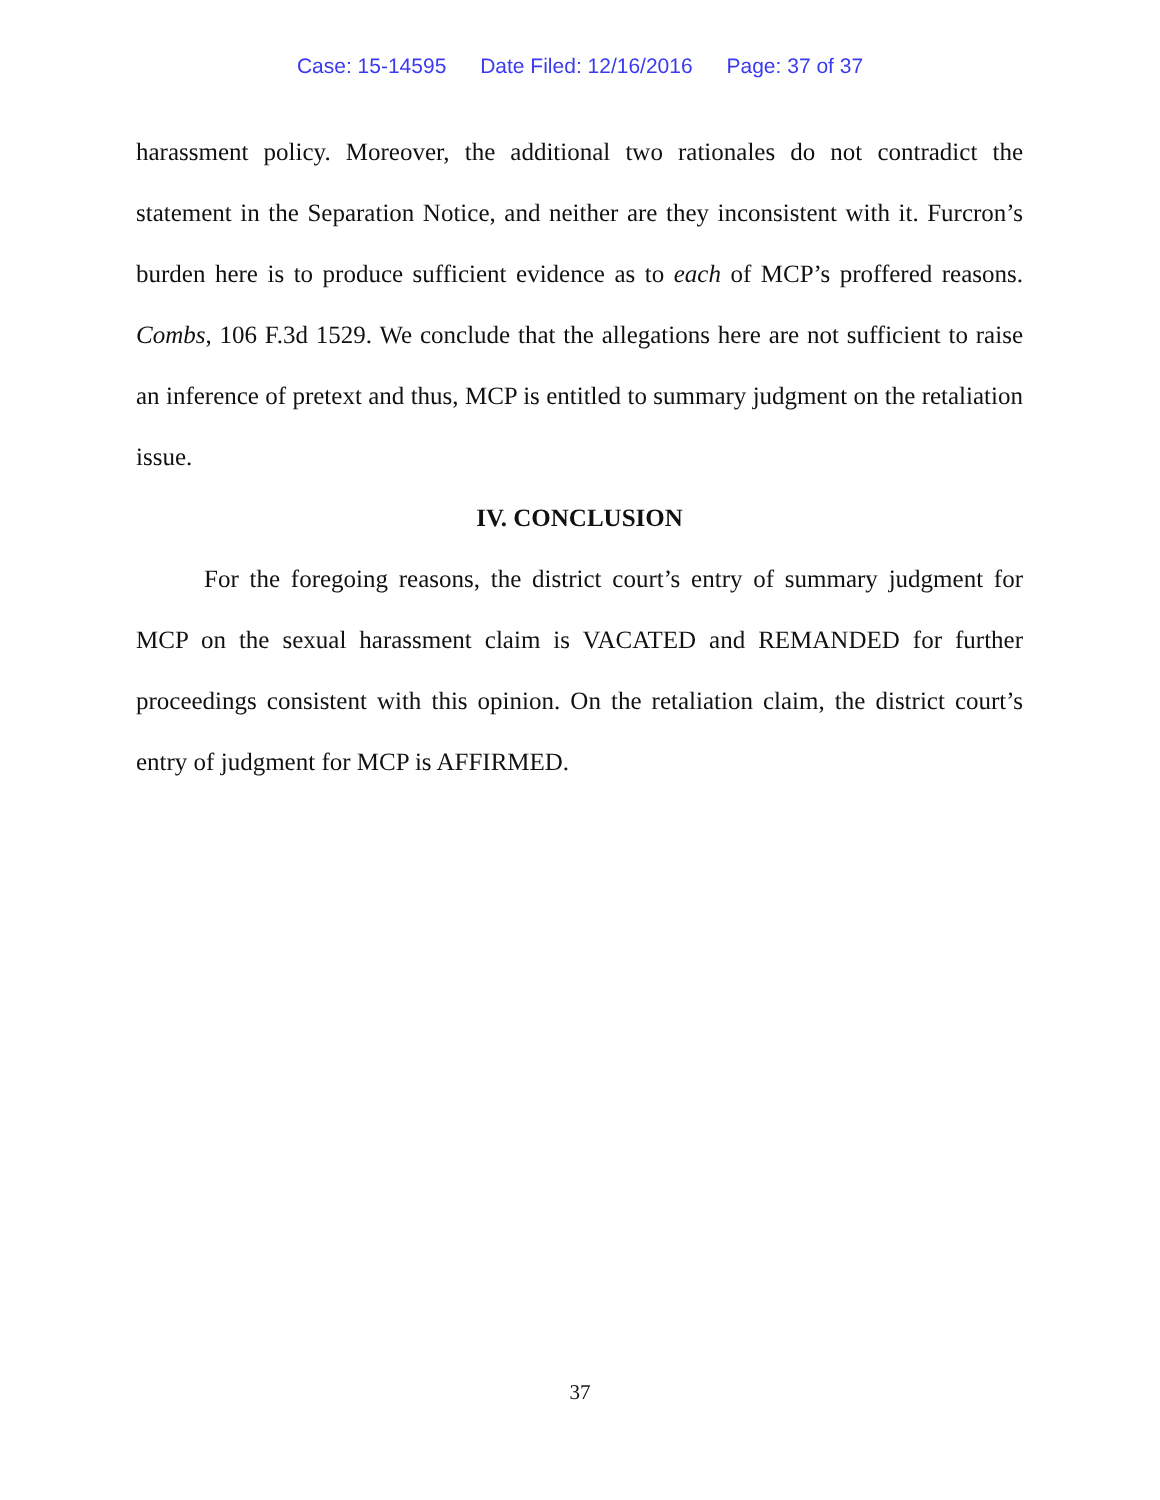Case: 15-14595 Date Filed: 12/16/2016 Page: 37 of 37
harassment policy. Moreover, the additional two rationales do not contradict the statement in the Separation Notice, and neither are they inconsistent with it. Furcron’s burden here is to produce sufficient evidence as to each of MCP’s proffered reasons. Combs, 106 F.3d 1529. We conclude that the allegations here are not sufficient to raise an inference of pretext and thus, MCP is entitled to summary judgment on the retaliation issue.
IV. CONCLUSION
For the foregoing reasons, the district court’s entry of summary judgment for MCP on the sexual harassment claim is VACATED and REMANDED for further proceedings consistent with this opinion. On the retaliation claim, the district court’s entry of judgment for MCP is AFFIRMED.
37